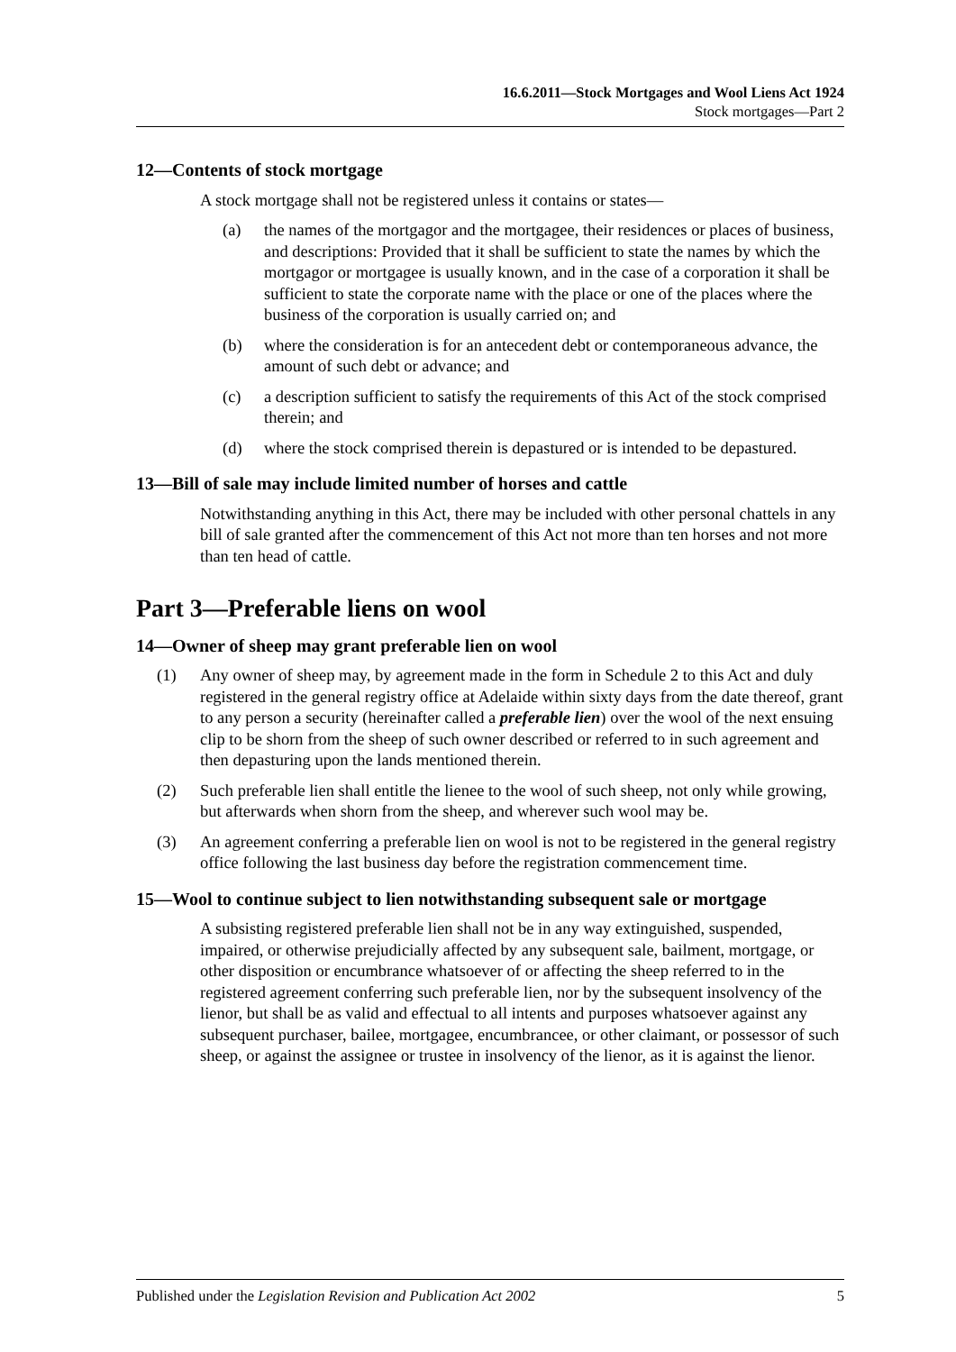16.6.2011—Stock Mortgages and Wool Liens Act 1924
Stock mortgages—Part 2
12—Contents of stock mortgage
A stock mortgage shall not be registered unless it contains or states—
(a) the names of the mortgagor and the mortgagee, their residences or places of business, and descriptions: Provided that it shall be sufficient to state the names by which the mortgagor or mortgagee is usually known, and in the case of a corporation it shall be sufficient to state the corporate name with the place or one of the places where the business of the corporation is usually carried on; and
(b) where the consideration is for an antecedent debt or contemporaneous advance, the amount of such debt or advance; and
(c) a description sufficient to satisfy the requirements of this Act of the stock comprised therein; and
(d) where the stock comprised therein is depastured or is intended to be depastured.
13—Bill of sale may include limited number of horses and cattle
Notwithstanding anything in this Act, there may be included with other personal chattels in any bill of sale granted after the commencement of this Act not more than ten horses and not more than ten head of cattle.
Part 3—Preferable liens on wool
14—Owner of sheep may grant preferable lien on wool
(1) Any owner of sheep may, by agreement made in the form in Schedule 2 to this Act and duly registered in the general registry office at Adelaide within sixty days from the date thereof, grant to any person a security (hereinafter called a preferable lien) over the wool of the next ensuing clip to be shorn from the sheep of such owner described or referred to in such agreement and then depasturing upon the lands mentioned therein.
(2) Such preferable lien shall entitle the lienee to the wool of such sheep, not only while growing, but afterwards when shorn from the sheep, and wherever such wool may be.
(3) An agreement conferring a preferable lien on wool is not to be registered in the general registry office following the last business day before the registration commencement time.
15—Wool to continue subject to lien notwithstanding subsequent sale or mortgage
A subsisting registered preferable lien shall not be in any way extinguished, suspended, impaired, or otherwise prejudicially affected by any subsequent sale, bailment, mortgage, or other disposition or encumbrance whatsoever of or affecting the sheep referred to in the registered agreement conferring such preferable lien, nor by the subsequent insolvency of the lienor, but shall be as valid and effectual to all intents and purposes whatsoever against any subsequent purchaser, bailee, mortgagee, encumbrancee, or other claimant, or possessor of such sheep, or against the assignee or trustee in insolvency of the lienor, as it is against the lienor.
Published under the Legislation Revision and Publication Act 2002 5